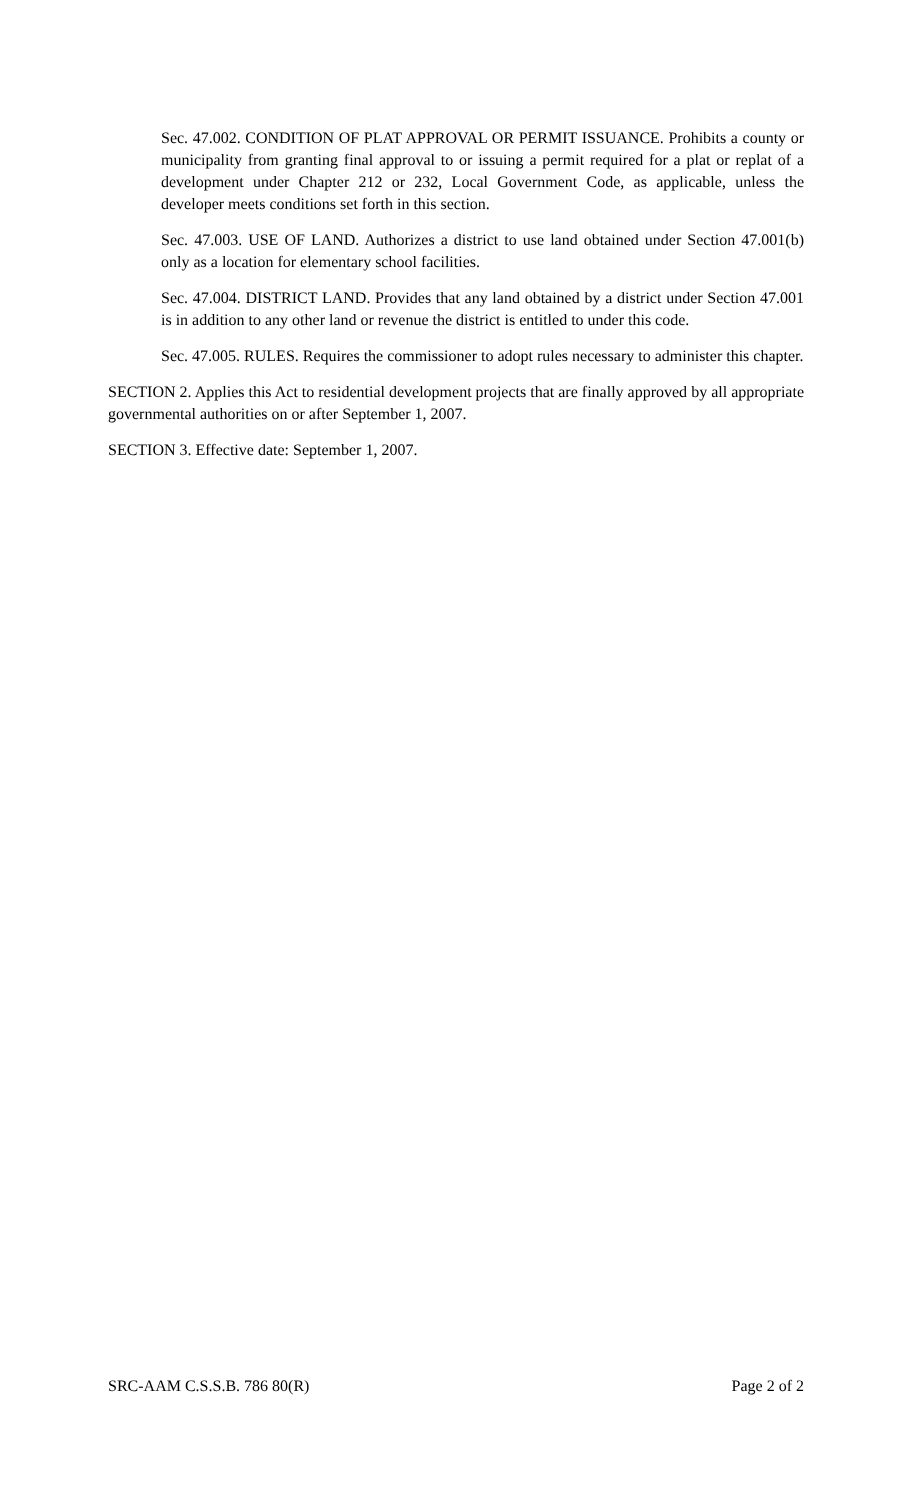Sec. 47.002. CONDITION OF PLAT APPROVAL OR PERMIT ISSUANCE. Prohibits a county or municipality from granting final approval to or issuing a permit required for a plat or replat of a development under Chapter 212 or 232, Local Government Code, as applicable, unless the developer meets conditions set forth in this section.
Sec. 47.003. USE OF LAND. Authorizes a district to use land obtained under Section 47.001(b) only as a location for elementary school facilities.
Sec. 47.004. DISTRICT LAND. Provides that any land obtained by a district under Section 47.001 is in addition to any other land or revenue the district is entitled to under this code.
Sec. 47.005. RULES. Requires the commissioner to adopt rules necessary to administer this chapter.
SECTION 2. Applies this Act to residential development projects that are finally approved by all appropriate governmental authorities on or after September 1, 2007.
SECTION 3. Effective date: September 1, 2007.
SRC-AAM C.S.S.B. 786 80(R) Page 2 of 2